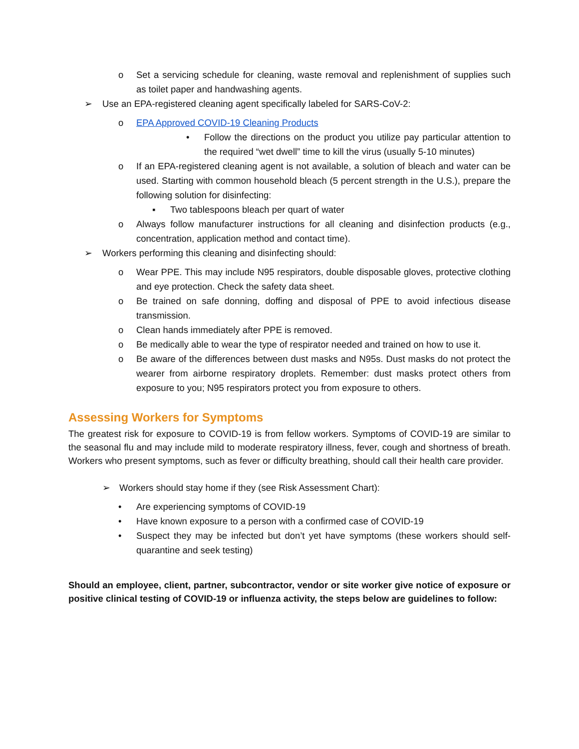o Set a servicing schedule for cleaning, waste removal and replenishment of supplies such as toilet paper and handwashing agents.
➢ Use an EPA-registered cleaning agent specifically labeled for SARS-CoV-2:
o EPA Approved COVID-19 Cleaning Products
• Follow the directions on the product you utilize pay particular attention to the required “wet dwell” time to kill the virus (usually 5-10 minutes)
o If an EPA-registered cleaning agent is not available, a solution of bleach and water can be used. Starting with common household bleach (5 percent strength in the U.S.), prepare the following solution for disinfecting:
▪ Two tablespoons bleach per quart of water
o Always follow manufacturer instructions for all cleaning and disinfection products (e.g., concentration, application method and contact time).
➢ Workers performing this cleaning and disinfecting should:
o Wear PPE. This may include N95 respirators, double disposable gloves, protective clothing and eye protection. Check the safety data sheet.
o Be trained on safe donning, doffing and disposal of PPE to avoid infectious disease transmission.
o Clean hands immediately after PPE is removed.
o Be medically able to wear the type of respirator needed and trained on how to use it.
o Be aware of the differences between dust masks and N95s. Dust masks do not protect the wearer from airborne respiratory droplets. Remember: dust masks protect others from exposure to you; N95 respirators protect you from exposure to others.
Assessing Workers for Symptoms
The greatest risk for exposure to COVID-19 is from fellow workers. Symptoms of COVID-19 are similar to the seasonal flu and may include mild to moderate respiratory illness, fever, cough and shortness of breath. Workers who present symptoms, such as fever or difficulty breathing, should call their health care provider.
➢ Workers should stay home if they (see Risk Assessment Chart):
• Are experiencing symptoms of COVID-19
• Have known exposure to a person with a confirmed case of COVID-19
• Suspect they may be infected but don’t yet have symptoms (these workers should self-quarantine and seek testing)
Should an employee, client, partner, subcontractor, vendor or site worker give notice of exposure or positive clinical testing of COVID-19 or influenza activity, the steps below are guidelines to follow: